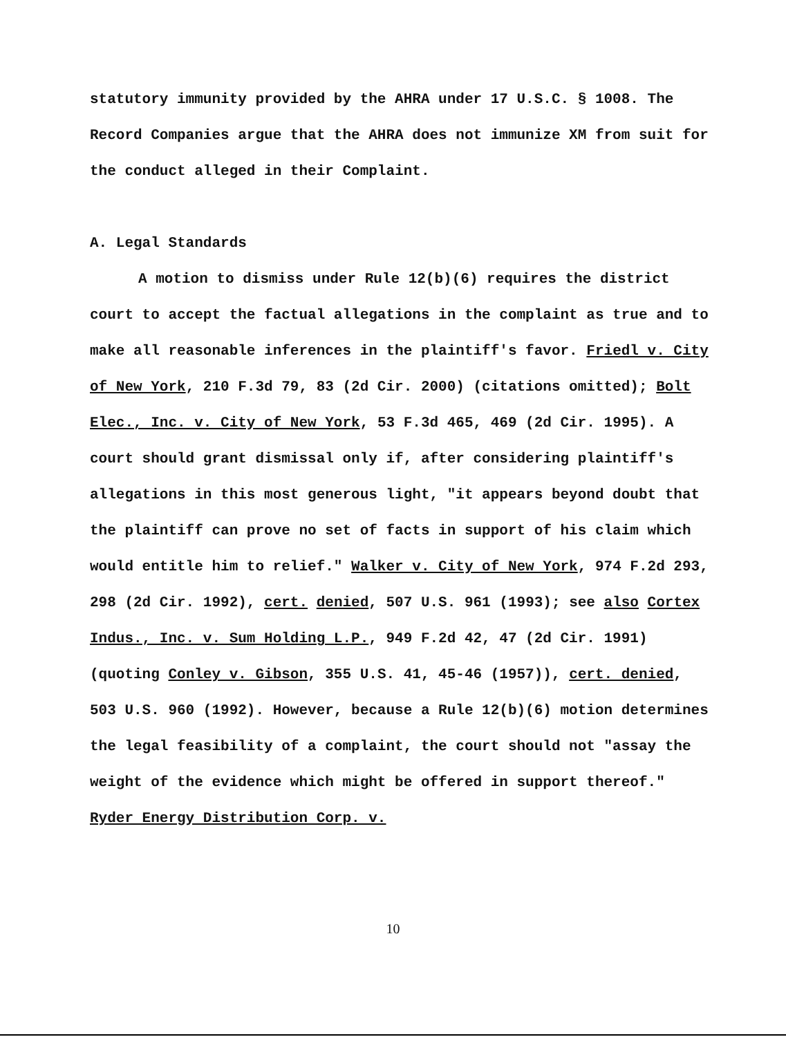statutory immunity provided by the AHRA under 17 U.S.C. § 1008. The Record Companies argue that the AHRA does not immunize XM from suit for the conduct alleged in their Complaint.
A. Legal Standards
A motion to dismiss under Rule 12(b)(6) requires the district court to accept the factual allegations in the complaint as true and to make all reasonable inferences in the plaintiff's favor. Friedl v. City of New York, 210 F.3d 79, 83 (2d Cir. 2000) (citations omitted); Bolt Elec., Inc. v. City of New York, 53 F.3d 465, 469 (2d Cir. 1995). A court should grant dismissal only if, after considering plaintiff's allegations in this most generous light, "it appears beyond doubt that the plaintiff can prove no set of facts in support of his claim which would entitle him to relief." Walker v. City of New York, 974 F.2d 293, 298 (2d Cir. 1992), cert. denied, 507 U.S. 961 (1993); see also Cortex Indus., Inc. v. Sum Holding L.P., 949 F.2d 42, 47 (2d Cir. 1991) (quoting Conley v. Gibson, 355 U.S. 41, 45-46 (1957)), cert. denied, 503 U.S. 960 (1992). However, because a Rule 12(b)(6) motion determines the legal feasibility of a complaint, the court should not "assay the weight of the evidence which might be offered in support thereof." Ryder Energy Distribution Corp. v.
10